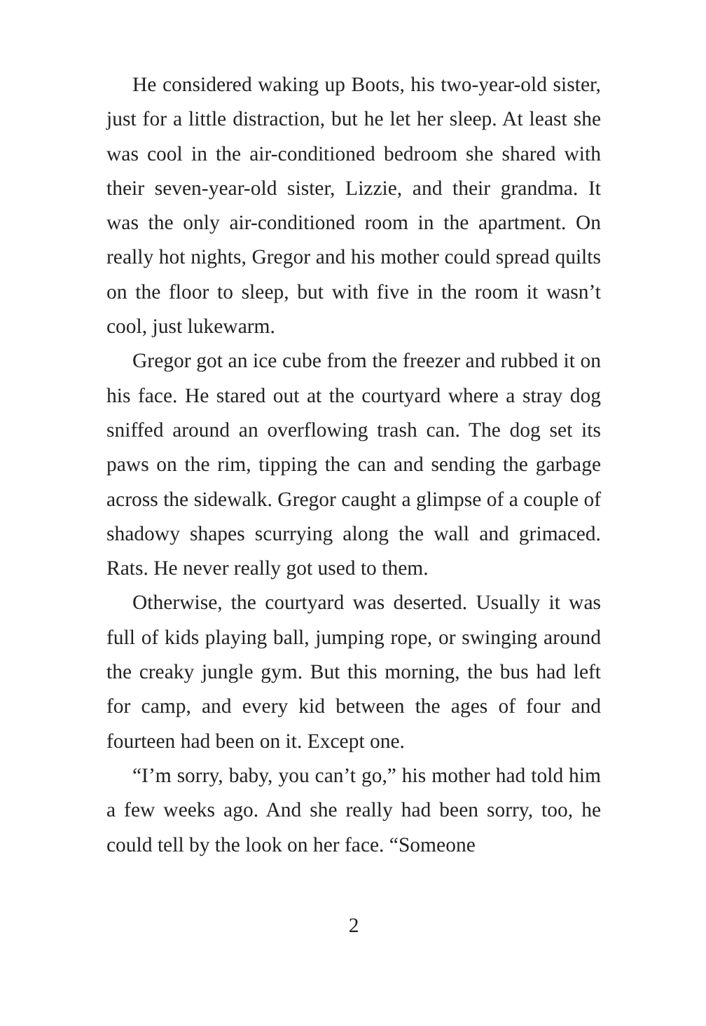He considered waking up Boots, his two-year-old sister, just for a little distraction, but he let her sleep. At least she was cool in the air-conditioned bedroom she shared with their seven-year-old sister, Lizzie, and their grandma. It was the only air-conditioned room in the apartment. On really hot nights, Gregor and his mother could spread quilts on the floor to sleep, but with five in the room it wasn’t cool, just lukewarm.
Gregor got an ice cube from the freezer and rubbed it on his face. He stared out at the courtyard where a stray dog sniffed around an overflowing trash can. The dog set its paws on the rim, tipping the can and sending the garbage across the sidewalk. Gregor caught a glimpse of a couple of shadowy shapes scurrying along the wall and grimaced. Rats. He never really got used to them.
Otherwise, the courtyard was deserted. Usually it was full of kids playing ball, jumping rope, or swinging around the creaky jungle gym. But this morning, the bus had left for camp, and every kid between the ages of four and fourteen had been on it. Except one.
“I’m sorry, baby, you can’t go,” his mother had told him a few weeks ago. And she really had been sorry, too, he could tell by the look on her face. “Someone
2